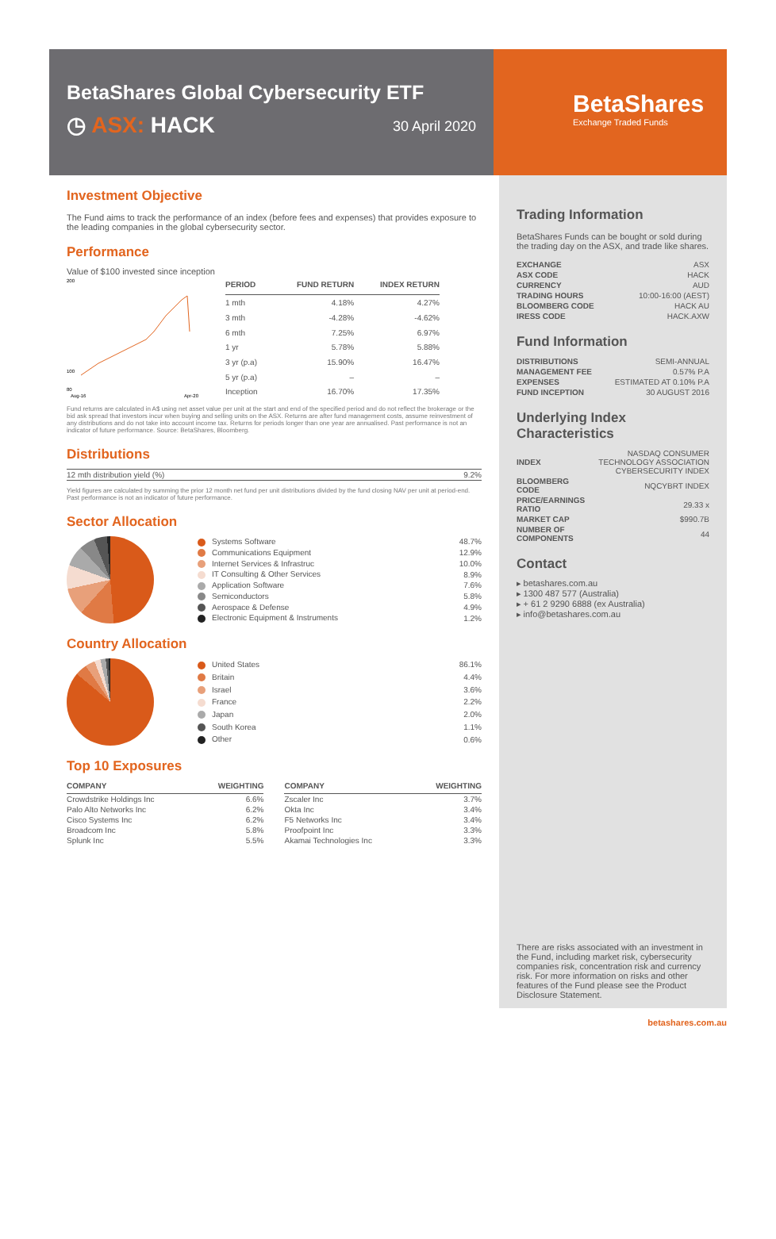BetaShares Global Cybersecurity ETF
◷ ASX: HACK 30 April 2020
BetaShares
Exchange Traded Funds
Investment Objective
The Fund aims to track the performance of an index (before fees and expenses) that provides exposure to the leading companies in the global cybersecurity sector.
Performance
Value of $100 invested since inception
200
100
80
Aug-16
Apr-20
| PERIOD | FUND RETURN | INDEX RETURN |
| --- | --- | --- |
| 1 mth | 4.18% | 4.27% |
| 3 mth | -4.28% | -4.62% |
| 6 mth | 7.25% | 6.97% |
| 1 yr | 5.78% | 5.88% |
| 3 yr (p.a) | 15.90% | 16.47% |
| 5 yr (p.a) | – | – |
| Inception | 16.70% | 17.35% |
Fund returns are calculated in A$ using net asset value per unit at the start and end of the specified period and do not reflect the brokerage or the bid ask spread that investors incur when buying and selling units on the ASX. Returns are after fund management costs, assume reinvestment of any distributions and do not take into account income tax. Returns for periods longer than one year are annualised. Past performance is not an indicator of future performance. Source: BetaShares, Bloomberg.
Distributions
| 12 mth distribution yield (%) | 9.2% |
Yield figures are calculated by summing the prior 12 month net fund per unit distributions divided by the fund closing NAV per unit at period-end. Past performance is not an indicator of future performance.
Sector Allocation
| Systems Software | 48.7% |
| Communications Equipment | 12.9% |
| Internet Services & Infrastruc | 10.0% |
| IT Consulting & Other Services | 8.9% |
| Application Software | 7.6% |
| Semiconductors | 5.8% |
| Aerospace & Defense | 4.9% |
| Electronic Equipment & Instruments | 1.2% |
Country Allocation
| United States | 86.1% |
| Britain | 4.4% |
| Israel | 3.6% |
| France | 2.2% |
| Japan | 2.0% |
| South Korea | 1.1% |
| Other | 0.6% |
Top 10 Exposures
| COMPANY | WEIGHTING |
| --- | --- |
| Crowdstrike Holdings Inc | 6.6% |
| Palo Alto Networks Inc | 6.2% |
| Cisco Systems Inc | 6.2% |
| Broadcom Inc | 5.8% |
| Splunk Inc | 5.5% |
| COMPANY | WEIGHTING |
| --- | --- |
| Zscaler Inc | 3.7% |
| Okta Inc | 3.4% |
| F5 Networks Inc | 3.4% |
| Proofpoint Inc | 3.3% |
| Akamai Technologies Inc | 3.3% |
Trading Information
BetaShares Funds can be bought or sold during the trading day on the ASX, and trade like shares.
| EXCHANGE | ASX |
| ASX CODE | HACK |
| CURRENCY | AUD |
| TRADING HOURS | 10:00-16:00 (AEST) |
| BLOOMBERG CODE | HACK AU |
| IRESS CODE | HACK.AXW |
Fund Information
| DISTRIBUTIONS | SEMI-ANNUAL |
| MANAGEMENT FEE | 0.57% P.A |
| EXPENSES | ESTIMATED AT 0.10% P.A |
| FUND INCEPTION | 30 AUGUST 2016 |
Underlying Index Characteristics
| INDEX | NASDAQ CONSUMER TECHNOLOGY ASSOCIATION CYBERSECURITY INDEX |
| BLOOMBERG CODE | NQCYBRT INDEX |
| PRICE/EARNINGS RATIO | 29.33 x |
| MARKET CAP | $990.7B |
| NUMBER OF COMPONENTS | 44 |
Contact
▸ betashares.com.au
▸ 1300 487 577 (Australia)
▸ + 61 2 9290 6888 (ex Australia)
▸ info@betashares.com.au
There are risks associated with an investment in the Fund, including market risk, cybersecurity companies risk, concentration risk and currency risk. For more information on risks and other features of the Fund please see the Product Disclosure Statement.
betashares.com.au